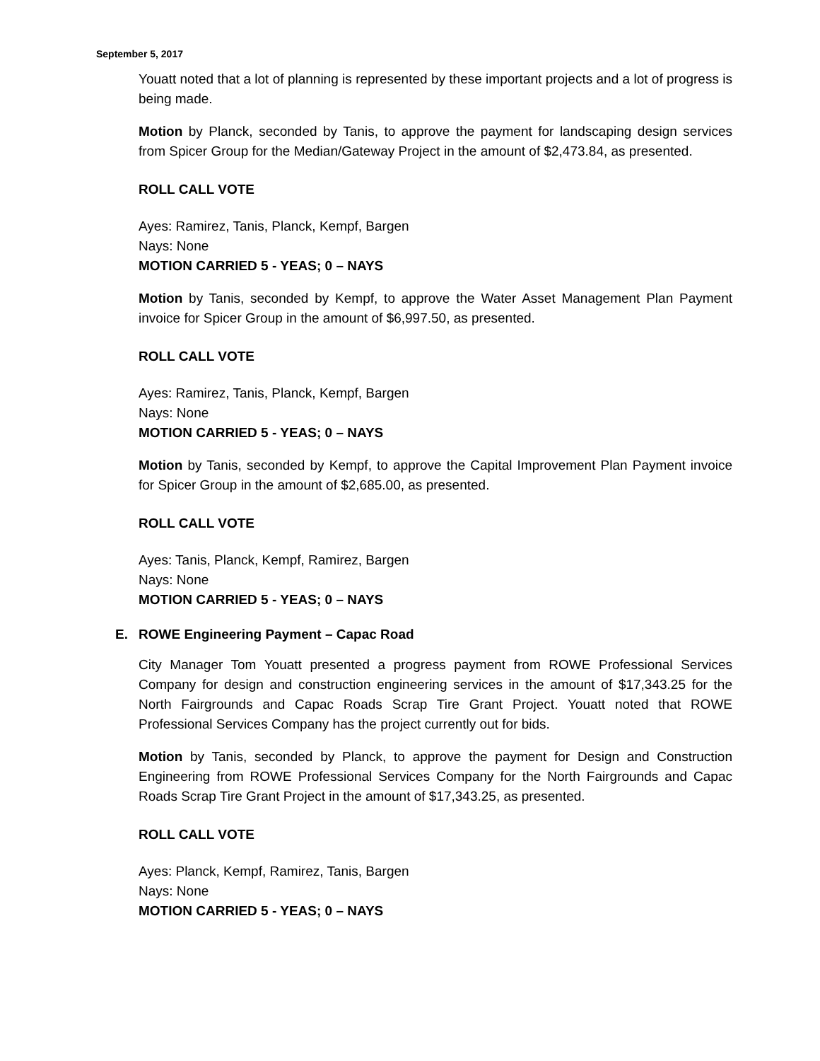September 5, 2017
Youatt noted that a lot of planning is represented by these important projects and a lot of progress is being made.
Motion by Planck, seconded by Tanis, to approve the payment for landscaping design services from Spicer Group for the Median/Gateway Project in the amount of $2,473.84, as presented.
ROLL CALL VOTE
Ayes: Ramirez, Tanis, Planck, Kempf, Bargen
Nays: None
MOTION CARRIED 5 - YEAS; 0 – NAYS
Motion by Tanis, seconded by Kempf, to approve the Water Asset Management Plan Payment invoice for Spicer Group in the amount of $6,997.50, as presented.
ROLL CALL VOTE
Ayes: Ramirez, Tanis, Planck, Kempf, Bargen
Nays: None
MOTION CARRIED 5 - YEAS; 0 – NAYS
Motion by Tanis, seconded by Kempf, to approve the Capital Improvement Plan Payment invoice for Spicer Group in the amount of $2,685.00, as presented.
ROLL CALL VOTE
Ayes: Tanis, Planck, Kempf, Ramirez, Bargen
Nays: None
MOTION CARRIED 5 - YEAS; 0 – NAYS
E. ROWE Engineering Payment – Capac Road
City Manager Tom Youatt presented a progress payment from ROWE Professional Services Company for design and construction engineering services in the amount of $17,343.25 for the North Fairgrounds and Capac Roads Scrap Tire Grant Project. Youatt noted that ROWE Professional Services Company has the project currently out for bids.
Motion by Tanis, seconded by Planck, to approve the payment for Design and Construction Engineering from ROWE Professional Services Company for the North Fairgrounds and Capac Roads Scrap Tire Grant Project in the amount of $17,343.25, as presented.
ROLL CALL VOTE
Ayes: Planck, Kempf, Ramirez, Tanis, Bargen
Nays: None
MOTION CARRIED 5 - YEAS; 0 – NAYS